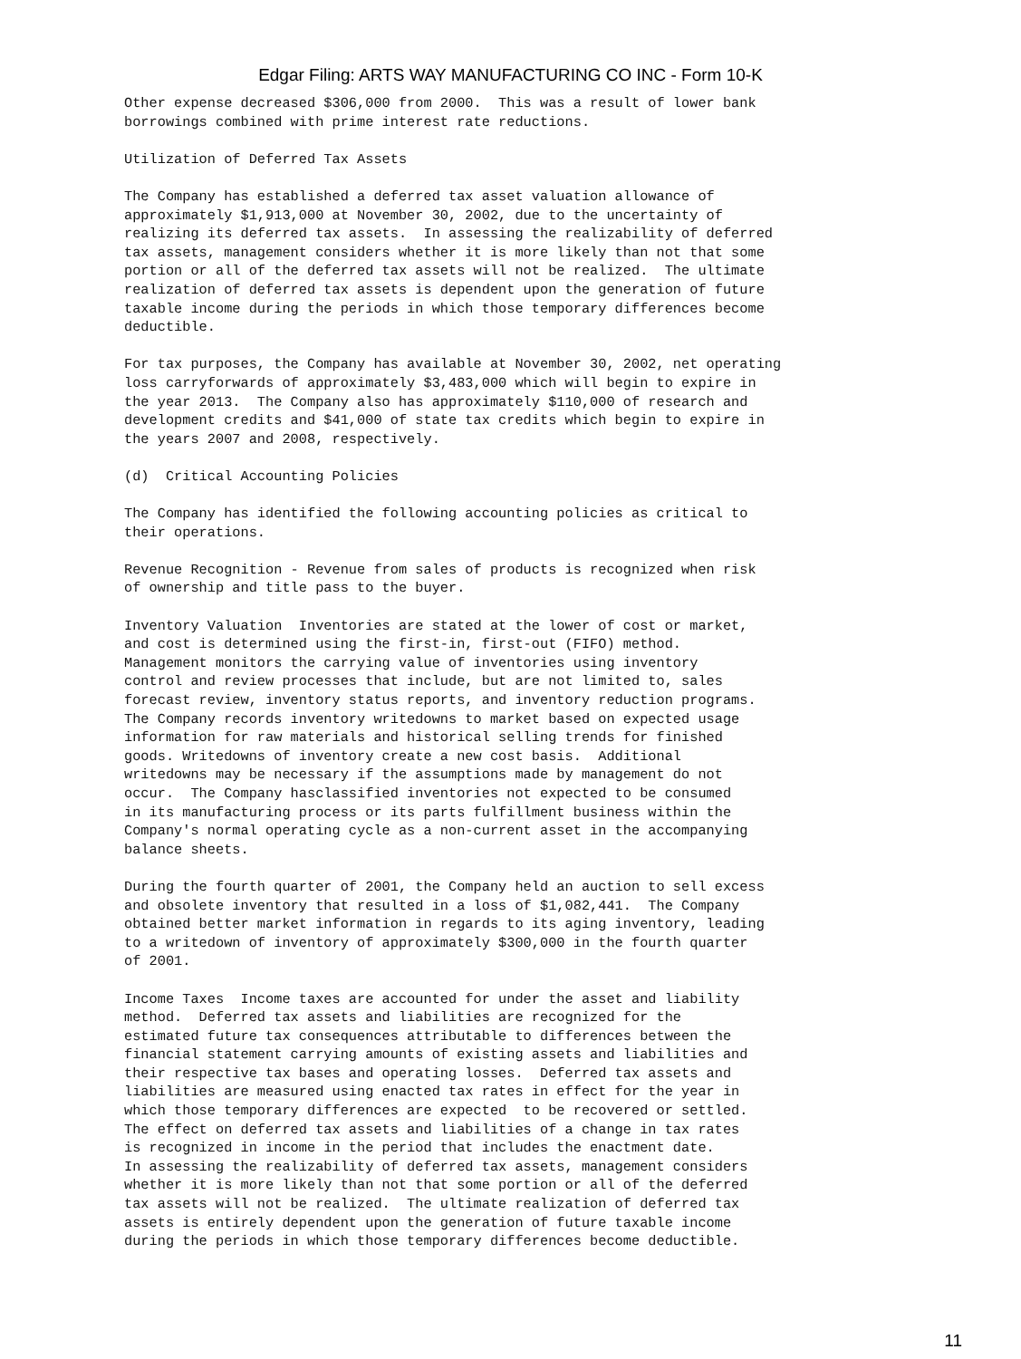Edgar Filing: ARTS WAY MANUFACTURING CO INC - Form 10-K
Other expense decreased $306,000 from 2000.  This was a result of lower bank
borrowings combined with prime interest rate reductions.

Utilization of Deferred Tax Assets

The Company has established a deferred tax asset valuation allowance of
approximately $1,913,000 at November 30, 2002, due to the uncertainty of
realizing its deferred tax assets.  In assessing the realizability of deferred
tax assets, management considers whether it is more likely than not that some
portion or all of the deferred tax assets will not be realized.  The ultimate
realization of deferred tax assets is dependent upon the generation of future
taxable income during the periods in which those temporary differences become
deductible.

For tax purposes, the Company has available at November 30, 2002, net operating
loss carryforwards of approximately $3,483,000 which will begin to expire in
the year 2013.  The Company also has approximately $110,000 of research and
development credits and $41,000 of state tax credits which begin to expire in
the years 2007 and 2008, respectively.

(d)  Critical Accounting Policies

The Company has identified the following accounting policies as critical to
their operations.

Revenue Recognition - Revenue from sales of products is recognized when risk
of ownership and title pass to the buyer.

Inventory Valuation  Inventories are stated at the lower of cost or market,
and cost is determined using the first-in, first-out (FIFO) method.
Management monitors the carrying value of inventories using inventory
control and review processes that include, but are not limited to, sales
forecast review, inventory status reports, and inventory reduction programs.
The Company records inventory writedowns to market based on expected usage
information for raw materials and historical selling trends for finished
goods. Writedowns of inventory create a new cost basis.  Additional
writedowns may be necessary if the assumptions made by management do not
occur.  The Company hasclassified inventories not expected to be consumed
in its manufacturing process or its parts fulfillment business within the
Company's normal operating cycle as a non-current asset in the accompanying
balance sheets.

During the fourth quarter of 2001, the Company held an auction to sell excess
and obsolete inventory that resulted in a loss of $1,082,441.  The Company
obtained better market information in regards to its aging inventory, leading
to a writedown of inventory of approximately $300,000 in the fourth quarter
of 2001.

Income Taxes  Income taxes are accounted for under the asset and liability
method.  Deferred tax assets and liabilities are recognized for the
estimated future tax consequences attributable to differences between the
financial statement carrying amounts of existing assets and liabilities and
their respective tax bases and operating losses.  Deferred tax assets and
liabilities are measured using enacted tax rates in effect for the year in
which those temporary differences are expected  to be recovered or settled.
The effect on deferred tax assets and liabilities of a change in tax rates
is recognized in income in the period that includes the enactment date.
In assessing the realizability of deferred tax assets, management considers
whether it is more likely than not that some portion or all of the deferred
tax assets will not be realized.  The ultimate realization of deferred tax
assets is entirely dependent upon the generation of future taxable income
during the periods in which those temporary differences become deductible.
11